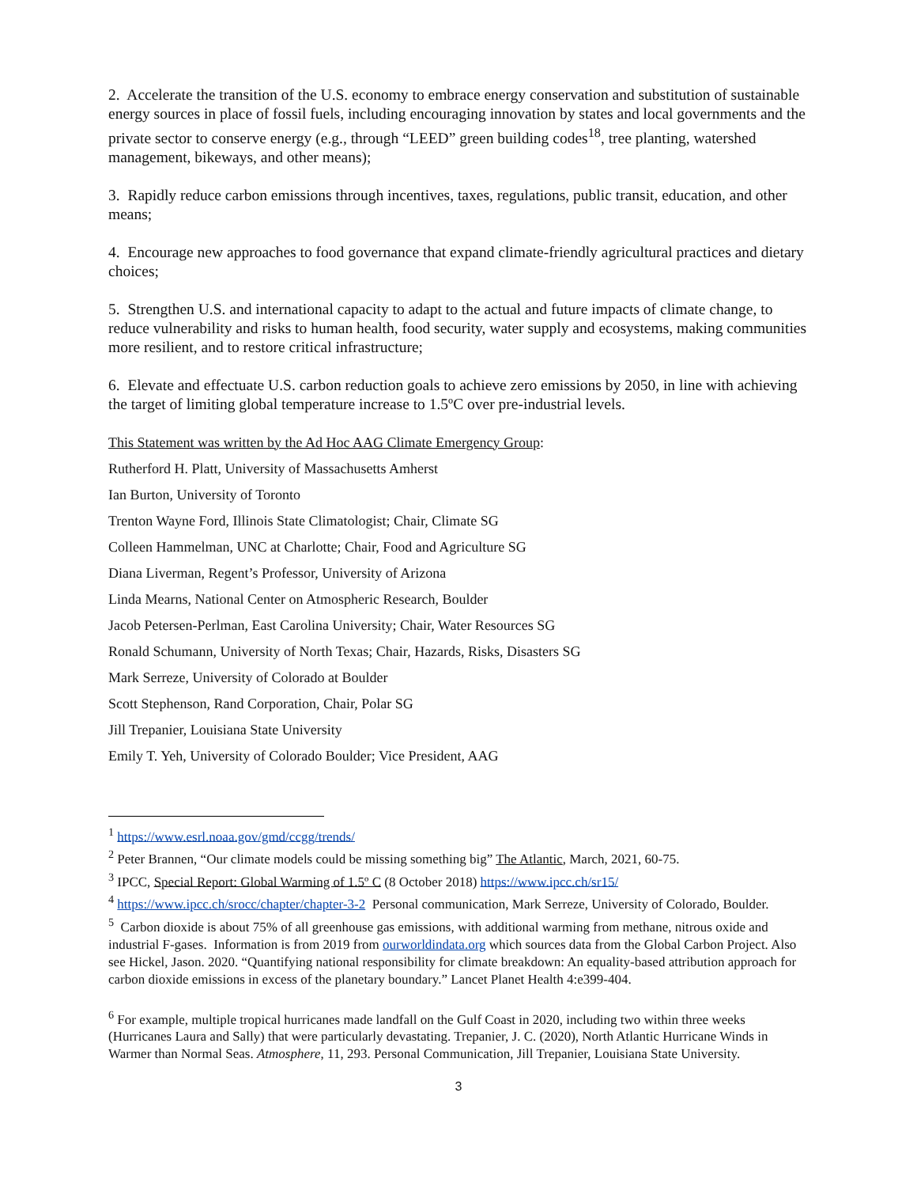2. Accelerate the transition of the U.S. economy to embrace energy conservation and substitution of sustainable energy sources in place of fossil fuels, including encouraging innovation by states and local governments and the private sector to conserve energy (e.g., through “LEED” green building codes<sup>18</sup>, tree planting, watershed management, bikeways, and other means);
3. Rapidly reduce carbon emissions through incentives, taxes, regulations, public transit, education, and other means;
4. Encourage new approaches to food governance that expand climate-friendly agricultural practices and dietary choices;
5. Strengthen U.S. and international capacity to adapt to the actual and future impacts of climate change, to reduce vulnerability and risks to human health, food security, water supply and ecosystems, making communities more resilient, and to restore critical infrastructure;
6. Elevate and effectuate U.S. carbon reduction goals to achieve zero emissions by 2050, in line with achieving the target of limiting global temperature increase to 1.5ºC over pre-industrial levels.
This Statement was written by the Ad Hoc AAG Climate Emergency Group:
Rutherford H. Platt, University of Massachusetts Amherst
Ian Burton, University of Toronto
Trenton Wayne Ford, Illinois State Climatologist; Chair, Climate SG
Colleen Hammelman, UNC at Charlotte; Chair, Food and Agriculture SG
Diana Liverman, Regent’s Professor, University of Arizona
Linda Mearns, National Center on Atmospheric Research, Boulder
Jacob Petersen-Perlman, East Carolina University; Chair, Water Resources SG
Ronald Schumann, University of North Texas; Chair, Hazards, Risks, Disasters SG
Mark Serreze, University of Colorado at Boulder
Scott Stephenson, Rand Corporation, Chair, Polar SG
Jill Trepanier, Louisiana State University
Emily T. Yeh, University of Colorado Boulder; Vice President, AAG
<sup>1</sup> https://www.esrl.noaa.gov/gmd/ccgg/trends/
<sup>2</sup> Peter Brannen, “Our climate models could be missing something big” The Atlantic, March, 2021, 60-75.
<sup>3</sup> IPCC, Special Report: Global Warming of 1.5º C (8 October 2018) https://www.ipcc.ch/sr15/
<sup>4</sup> https://www.ipcc.ch/srocc/chapter/chapter-3-2 Personal communication, Mark Serreze, University of Colorado, Boulder.
<sup>5</sup> Carbon dioxide is about 75% of all greenhouse gas emissions, with additional warming from methane, nitrous oxide and industrial F-gases. Information is from 2019 from ourworldindata.org which sources data from the Global Carbon Project. Also see Hickel, Jason. 2020. “Quantifying national responsibility for climate breakdown: An equality-based attribution approach for carbon dioxide emissions in excess of the planetary boundary.” Lancet Planet Health 4:e399-404.
<sup>6</sup> For example, multiple tropical hurricanes made landfall on the Gulf Coast in 2020, including two within three weeks (Hurricanes Laura and Sally) that were particularly devastating. Trepanier, J. C. (2020), North Atlantic Hurricane Winds in Warmer than Normal Seas. Atmosphere, 11, 293. Personal Communication, Jill Trepanier, Louisiana State University.
3